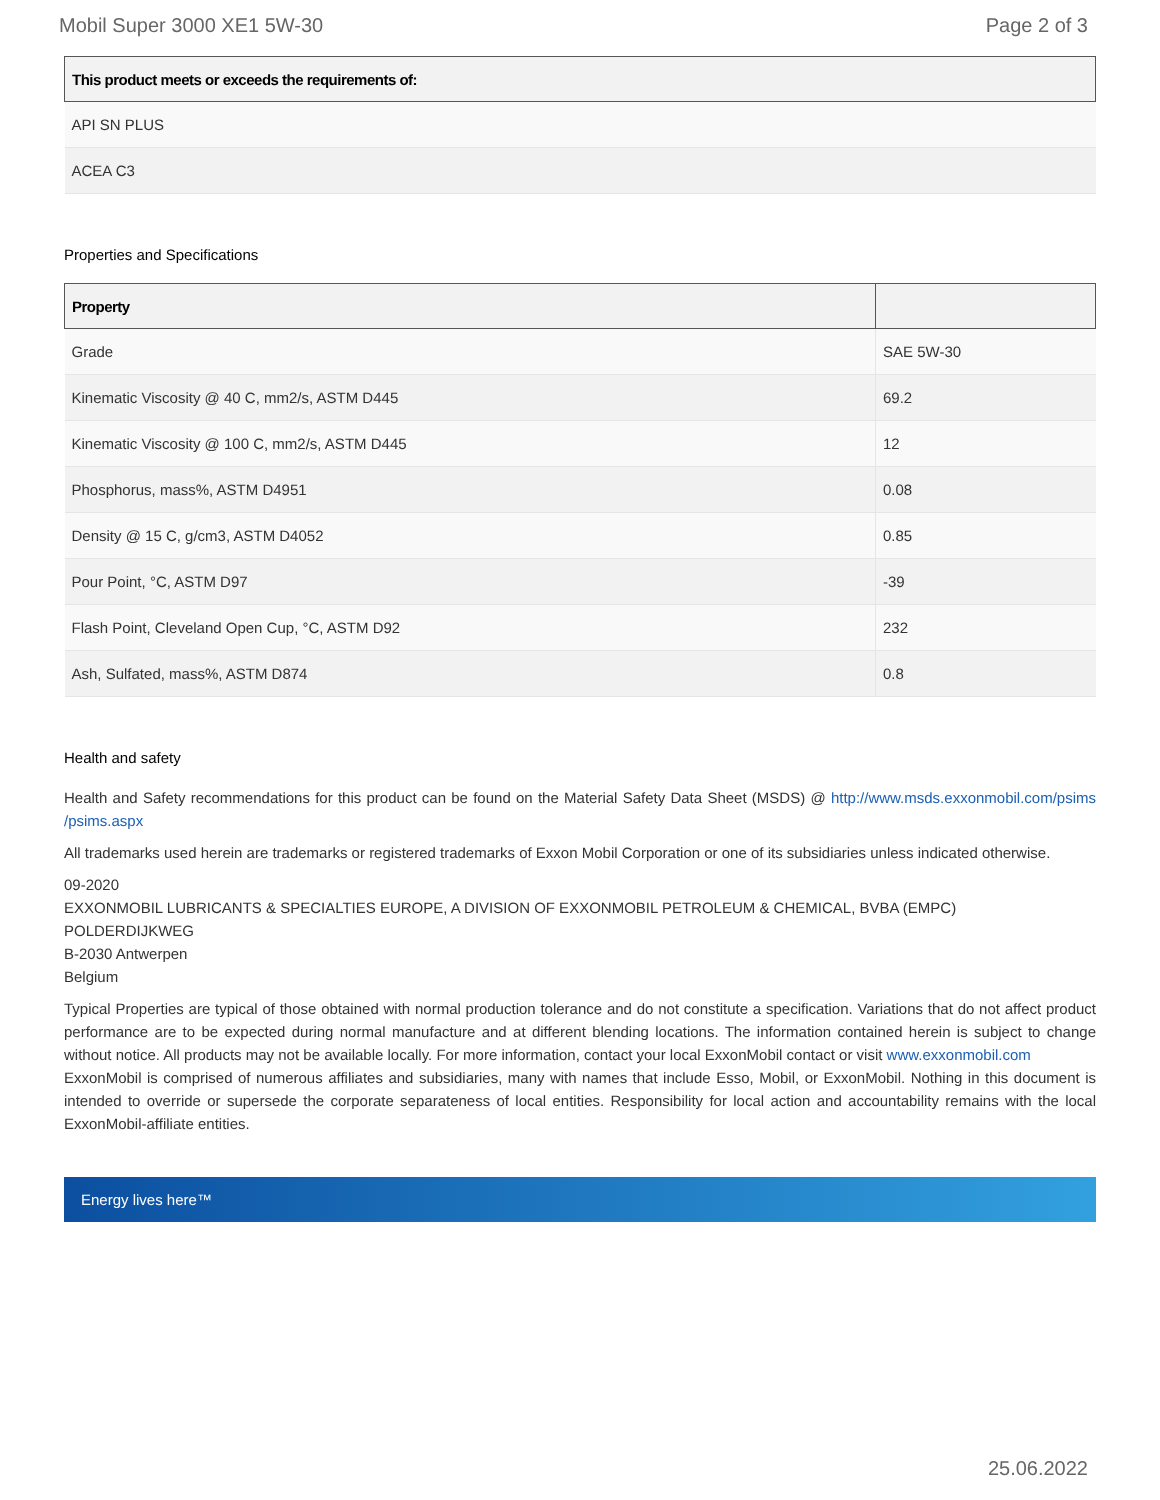Mobil Super 3000 XE1 5W-30 Page 2 of 3
| This product meets or exceeds the requirements of: |
| --- |
| API SN PLUS |
| ACEA C3 |
Properties and Specifications
| Property | |
| --- | --- |
| Grade | SAE 5W-30 |
| Kinematic Viscosity @ 40 C, mm2/s, ASTM D445 | 69.2 |
| Kinematic Viscosity @ 100 C, mm2/s, ASTM D445 | 12 |
| Phosphorus, mass%, ASTM D4951 | 0.08 |
| Density @ 15 C, g/cm3, ASTM D4052 | 0.85 |
| Pour Point, °C, ASTM D97 | -39 |
| Flash Point, Cleveland Open Cup, °C, ASTM D92 | 232 |
| Ash, Sulfated, mass%, ASTM D874 | 0.8 |
Health and safety
Health and Safety recommendations for this product can be found on the Material Safety Data Sheet (MSDS) @ http://www.msds.exxonmobil.com/psims /psims.aspx
All trademarks used herein are trademarks or registered trademarks of Exxon Mobil Corporation or one of its subsidiaries unless indicated otherwise.
09-2020
EXXONMOBIL LUBRICANTS & SPECIALTIES EUROPE, A DIVISION OF EXXONMOBIL PETROLEUM & CHEMICAL, BVBA (EMPC)
POLDERDIJKWEG
B-2030 Antwerpen
Belgium
Typical Properties are typical of those obtained with normal production tolerance and do not constitute a specification. Variations that do not affect product performance are to be expected during normal manufacture and at different blending locations. The information contained herein is subject to change without notice. All products may not be available locally. For more information, contact your local ExxonMobil contact or visit www.exxonmobil.com
ExxonMobil is comprised of numerous affiliates and subsidiaries, many with names that include Esso, Mobil, or ExxonMobil. Nothing in this document is intended to override or supersede the corporate separateness of local entities. Responsibility for local action and accountability remains with the local ExxonMobil-affiliate entities.
Energy lives here™
25.06.2022